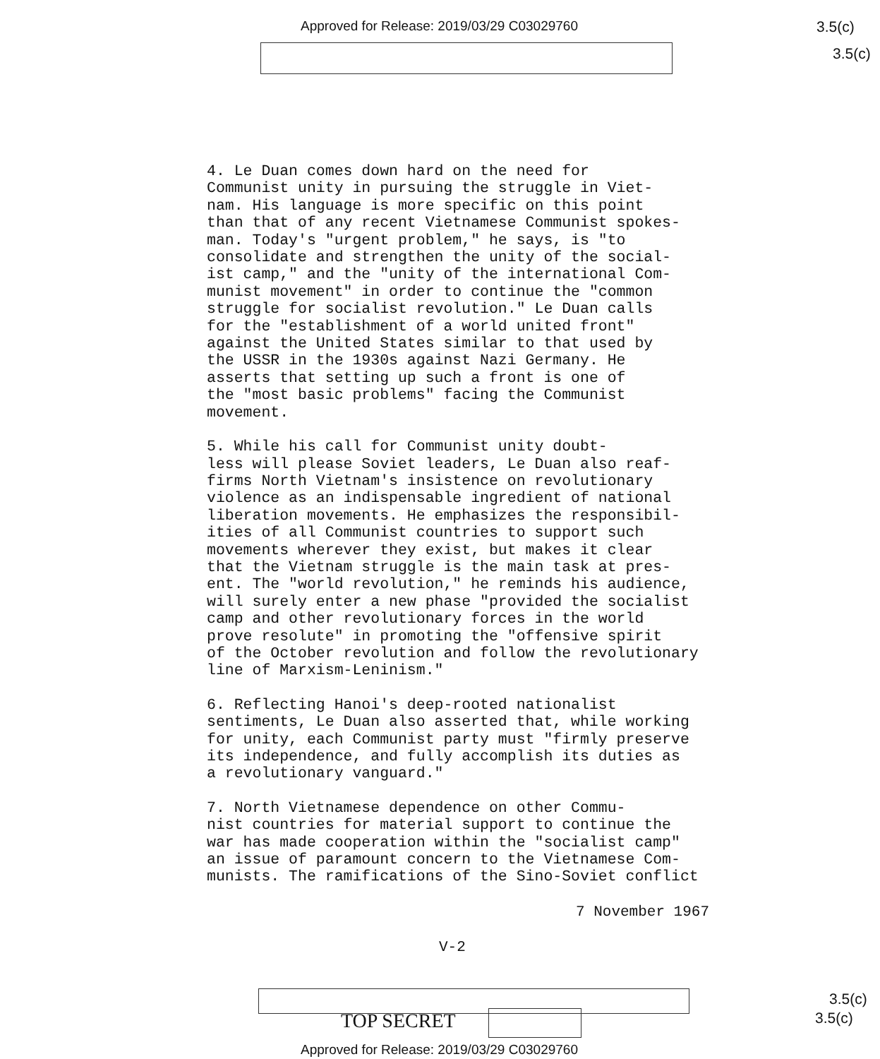Approved for Release: 2019/03/29 C03029760
3.5(c)
3.5(c)
4. Le Duan comes down hard on the need for Communist unity in pursuing the struggle in Viet- nam. His language is more specific on this point than that of any recent Vietnamese Communist spokes- man. Today's "urgent problem," he says, is "to consolidate and strengthen the unity of the social- ist camp," and the "unity of the international Com- munist movement" in order to continue the "common struggle for socialist revolution." Le Duan calls for the "establishment of a world united front" against the United States similar to that used by the USSR in the 1930s against Nazi Germany. He asserts that setting up such a front is one of the "most basic problems" facing the Communist movement.
5. While his call for Communist unity doubt- less will please Soviet leaders, Le Duan also reaf- firms North Vietnam's insistence on revolutionary violence as an indispensable ingredient of national liberation movements. He emphasizes the responsibil- ities of all Communist countries to support such movements wherever they exist, but makes it clear that the Vietnam struggle is the main task at pres- ent. The "world revolution," he reminds his audience, will surely enter a new phase "provided the socialist camp and other revolutionary forces in the world prove resolute" in promoting the "offensive spirit of the October revolution and follow the revolutionary line of Marxism-Leninism."
6. Reflecting Hanoi's deep-rooted nationalist sentiments, Le Duan also asserted that, while working for unity, each Communist party must "firmly preserve its independence, and fully accomplish its duties as a revolutionary vanguard."
7. North Vietnamese dependence on other Commu- nist countries for material support to continue the war has made cooperation within the "socialist camp" an issue of paramount concern to the Vietnamese Com- munists. The ramifications of the Sino-Soviet conflict
7 November 1967
V-2
TOP SECRET
3.5(c)
3.5(c)
Approved for Release: 2019/03/29 C03029760